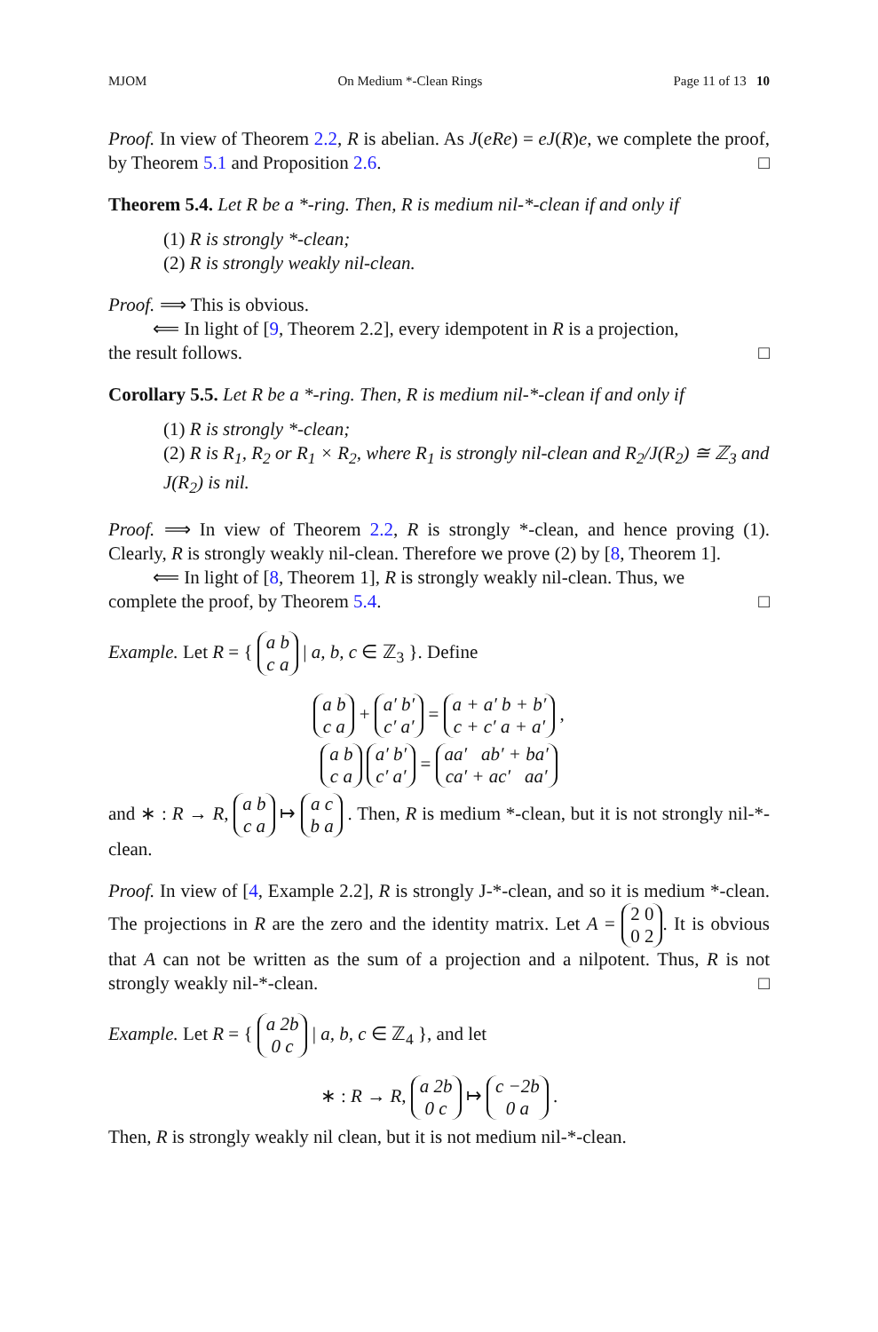MJOM On Medium *-Clean Rings Page 11 of 13 10
Proof. In view of Theorem 2.2, R is abelian. As J(eRe) = eJ(R)e, we complete the proof, by Theorem 5.1 and Proposition 2.6. □
Theorem 5.4. Let R be a *-ring. Then, R is medium nil-*-clean if and only if
(1) R is strongly *-clean;
(2) R is strongly weakly nil-clean.
Proof. ⟹ This is obvious.
⟸ In light of [9, Theorem 2.2], every idempotent in R is a projection,
the result follows. □
Corollary 5.5. Let R be a *-ring. Then, R is medium nil-*-clean if and only if
(1) R is strongly *-clean;
(2) R is R<sub>1</sub>, R<sub>2</sub> or R<sub>1</sub> × R<sub>2</sub>, where R<sub>1</sub> is strongly nil-clean and R<sub>2</sub>/J(R<sub>2</sub>) ≅ ℤ<sub>3</sub> and J(R<sub>2</sub>) is nil.
Proof. ⟹ In view of Theorem 2.2, R is strongly *-clean, and hence proving (1). Clearly, R is strongly weakly nil-clean. Therefore we prove (2) by [8, Theorem 1].
⟸ In light of [8, Theorem 1], R is strongly weakly nil-clean. Thus, we
complete the proof, by Theorem 5.4. □
Example. Let R = { a b
c a | a, b, c ∈ ℤ<sub>3</sub> }. Define
a b
c a + a′ b′
c′ a′ = a + a′ b + b′
c + c′ a + a′ ,
a b
c a a′ b′
c′ a′ = aa′ ab′ + ba′
ca′ + ac′ aa′
and ∗ : R → R, a b
c a ↦ a c
b a . Then, R is medium *-clean, but it is not strongly nil-*-clean.
Proof. In view of [4, Example 2.2], R is strongly J-*-clean, and so it is medium *-clean. The projections in R are the zero and the identity matrix. Let A = 2 0
0 2. It is obvious that A can not be written as the sum of a projection and a nilpotent. Thus, R is not strongly weakly nil-*-clean. □
Example. Let R = { a 2b
0 c | a, b, c ∈ ℤ<sub>4</sub> }, and let
∗ : R → R, a 2b
0 c ↦ c −2b
0 a .
Then, R is strongly weakly nil clean, but it is not medium nil-*-clean.